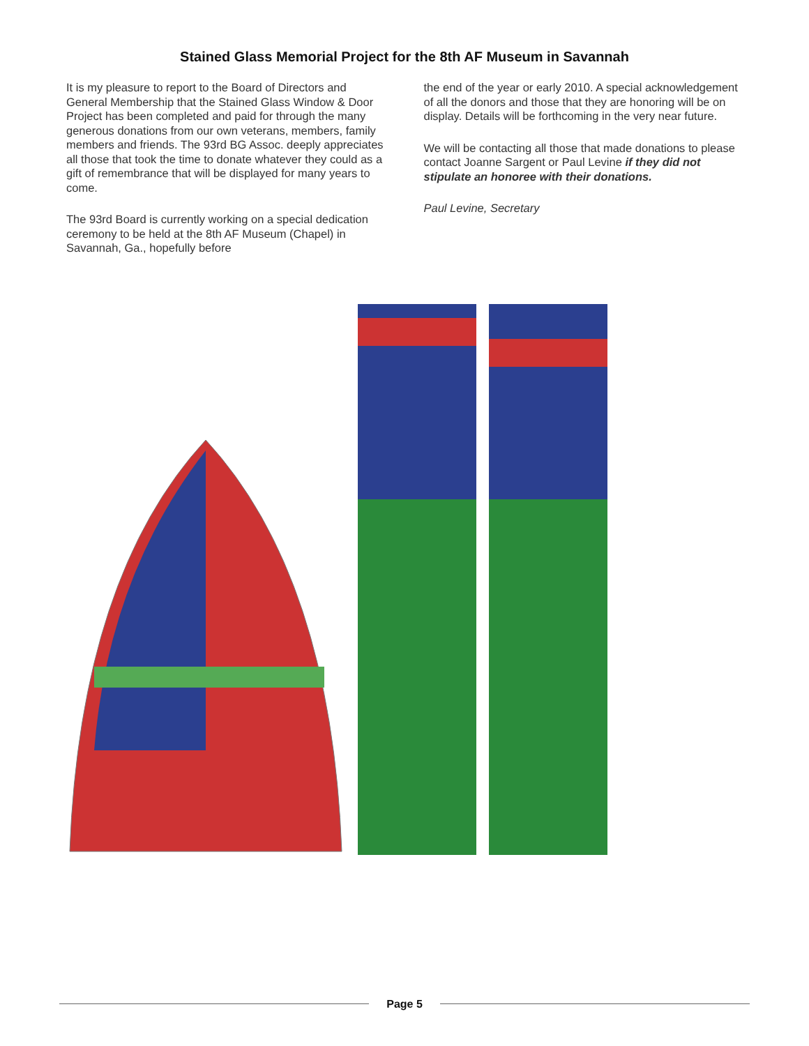Stained Glass Memorial Project for the 8th AF Museum in Savannah
It is my pleasure to report to the Board of Directors and General Membership that the Stained Glass Window & Door Project has been completed and paid for through the many generous donations from our own veterans, members, family members and friends. The 93rd BG Assoc. deeply appreciates all those that took the time to donate whatever they could as a gift of remembrance that will be displayed for many years to come.
The 93rd Board is currently working on a special dedication ceremony to be held at the 8th AF Museum (Chapel) in Savannah, Ga., hopefully before
the end of the year or early 2010. A special acknowledgement of all the donors and those that they are honoring will be on display. Details will be forthcoming in the very near future.
We will be contacting all those that made donations to please contact Joanne Sargent or Paul Levine if they did not stipulate an honoree with their donations.
Paul Levine, Secretary
Page 5